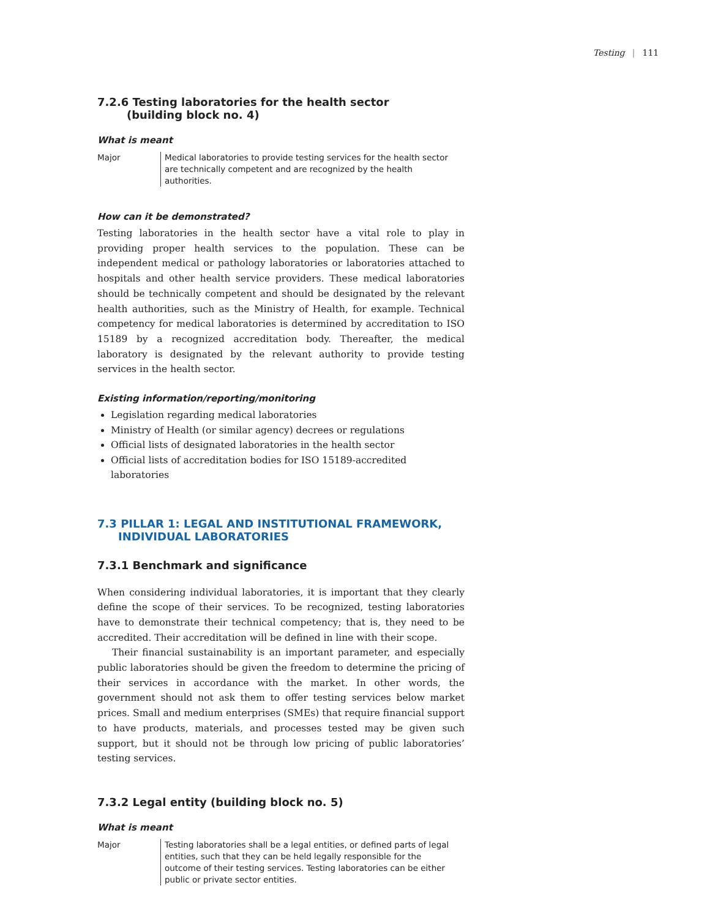Testing | 111
7.2.6 Testing laboratories for the health sector
(building block no. 4)
What is meant
Major Medical laboratories to provide testing services for the health sector are technically competent and are recognized by the health authorities.
How can it be demonstrated?
Testing laboratories in the health sector have a vital role to play in providing proper health services to the population. These can be independent medical or pathology laboratories or laboratories attached to hospitals and other health service providers. These medical laboratories should be technically competent and should be designated by the relevant health authorities, such as the Ministry of Health, for example. Technical competency for medical laboratories is determined by accreditation to ISO 15189 by a recognized accreditation body. Thereafter, the medical laboratory is designated by the relevant authority to provide testing services in the health sector.
Existing information/reporting/monitoring
Legislation regarding medical laboratories
Ministry of Health (or similar agency) decrees or regulations
Official lists of designated laboratories in the health sector
Official lists of accreditation bodies for ISO 15189-accredited laboratories
7.3 PILLAR 1: LEGAL AND INSTITUTIONAL FRAMEWORK,
INDIVIDUAL LABORATORIES
7.3.1 Benchmark and significance
When considering individual laboratories, it is important that they clearly define the scope of their services. To be recognized, testing laboratories have to demonstrate their technical competency; that is, they need to be accredited. Their accreditation will be defined in line with their scope.
Their financial sustainability is an important parameter, and especially public laboratories should be given the freedom to determine the pricing of their services in accordance with the market. In other words, the government should not ask them to offer testing services below market prices. Small and medium enterprises (SMEs) that require financial support to have products, materials, and processes tested may be given such support, but it should not be through low pricing of public laboratories’ testing services.
7.3.2 Legal entity (building block no. 5)
What is meant
Major Testing laboratories shall be a legal entities, or defined parts of legal entities, such that they can be held legally responsible for the outcome of their testing services. Testing laboratories can be either public or private sector entities.